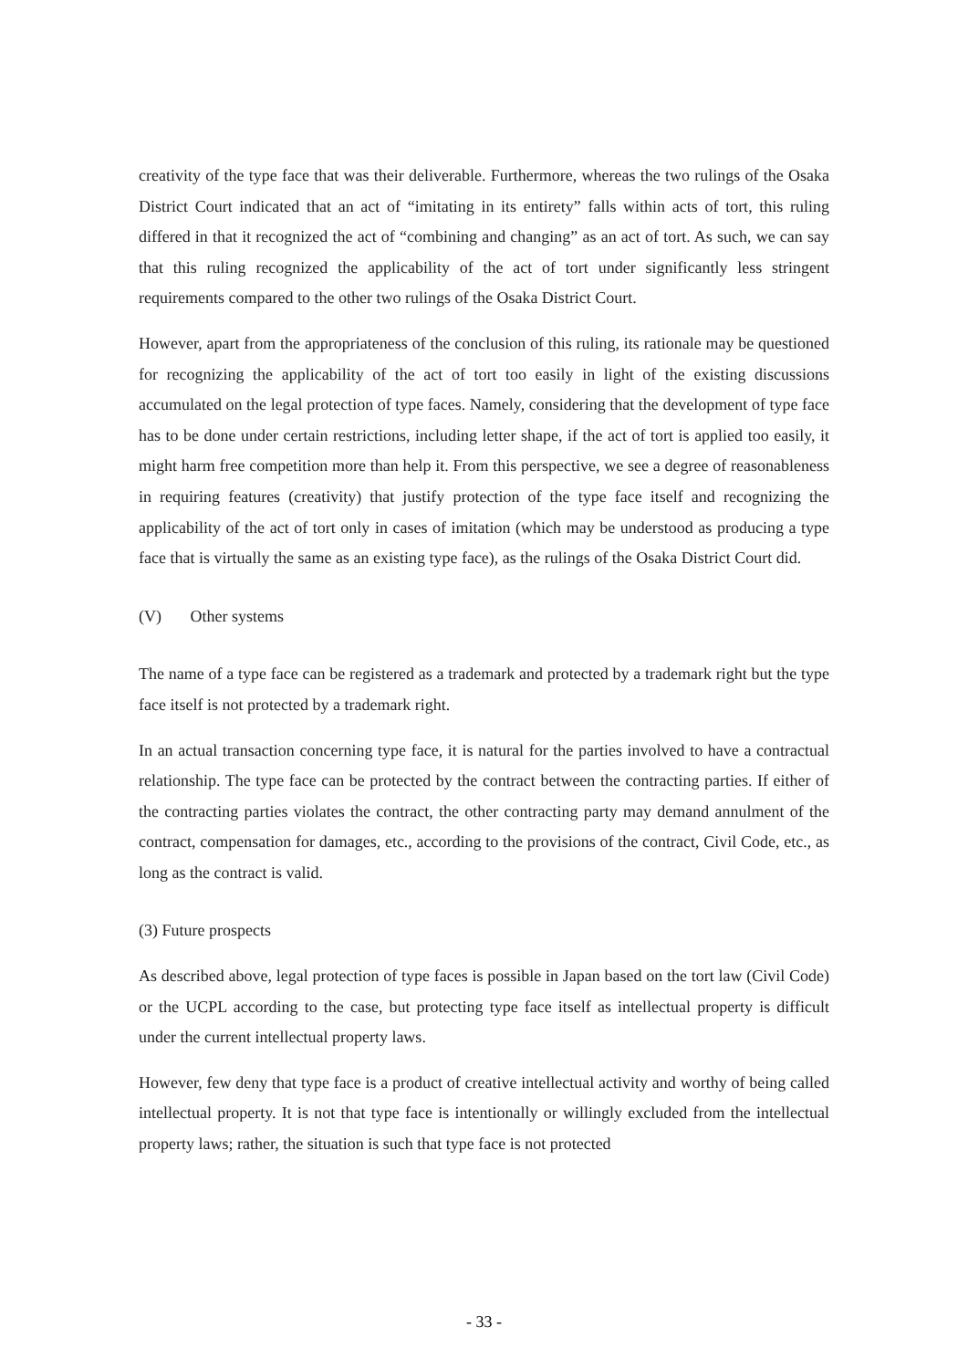creativity of the type face that was their deliverable. Furthermore, whereas the two rulings of the Osaka District Court indicated that an act of “imitating in its entirety” falls within acts of tort, this ruling differed in that it recognized the act of “combining and changing” as an act of tort. As such, we can say that this ruling recognized the applicability of the act of tort under significantly less stringent requirements compared to the other two rulings of the Osaka District Court.
However, apart from the appropriateness of the conclusion of this ruling, its rationale may be questioned for recognizing the applicability of the act of tort too easily in light of the existing discussions accumulated on the legal protection of type faces. Namely, considering that the development of type face has to be done under certain restrictions, including letter shape, if the act of tort is applied too easily, it might harm free competition more than help it. From this perspective, we see a degree of reasonableness in requiring features (creativity) that justify protection of the type face itself and recognizing the applicability of the act of tort only in cases of imitation (which may be understood as producing a type face that is virtually the same as an existing type face), as the rulings of the Osaka District Court did.
(V) Other systems
The name of a type face can be registered as a trademark and protected by a trademark right but the type face itself is not protected by a trademark right.
In an actual transaction concerning type face, it is natural for the parties involved to have a contractual relationship. The type face can be protected by the contract between the contracting parties. If either of the contracting parties violates the contract, the other contracting party may demand annulment of the contract, compensation for damages, etc., according to the provisions of the contract, Civil Code, etc., as long as the contract is valid.
(3) Future prospects
As described above, legal protection of type faces is possible in Japan based on the tort law (Civil Code) or the UCPL according to the case, but protecting type face itself as intellectual property is difficult under the current intellectual property laws.
However, few deny that type face is a product of creative intellectual activity and worthy of being called intellectual property. It is not that type face is intentionally or willingly excluded from the intellectual property laws; rather, the situation is such that type face is not protected
- 33 -